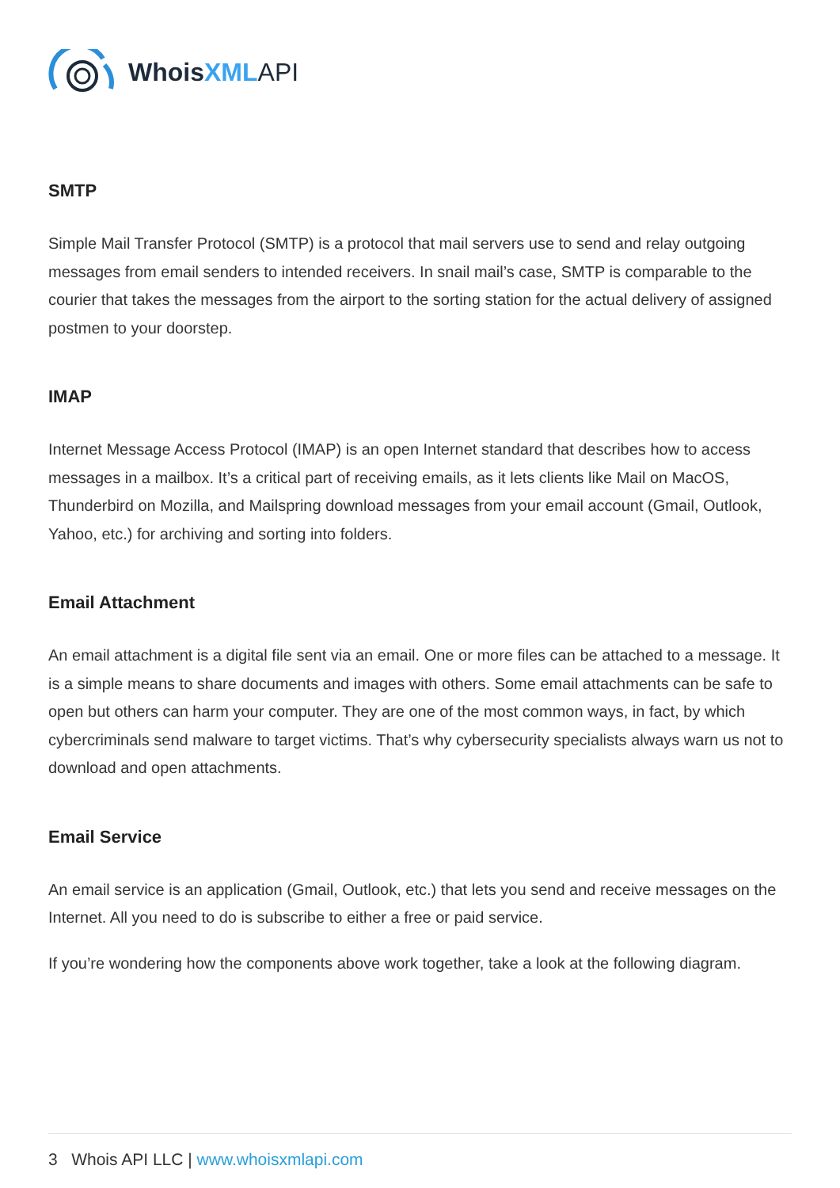WhoisXML API
SMTP
Simple Mail Transfer Protocol (SMTP) is a protocol that mail servers use to send and relay outgoing messages from email senders to intended receivers. In snail mail’s case, SMTP is comparable to the courier that takes the messages from the airport to the sorting station for the actual delivery of assigned postmen to your doorstep.
IMAP
Internet Message Access Protocol (IMAP) is an open Internet standard that describes how to access messages in a mailbox. It’s a critical part of receiving emails, as it lets clients like Mail on MacOS, Thunderbird on Mozilla, and Mailspring download messages from your email account (Gmail, Outlook, Yahoo, etc.) for archiving and sorting into folders.
Email Attachment
An email attachment is a digital file sent via an email. One or more files can be attached to a message. It is a simple means to share documents and images with others. Some email attachments can be safe to open but others can harm your computer. They are one of the most common ways, in fact, by which cybercriminals send malware to target victims. That’s why cybersecurity specialists always warn us not to download and open attachments.
Email Service
An email service is an application (Gmail, Outlook, etc.) that lets you send and receive messages on the Internet. All you need to do is subscribe to either a free or paid service.
If you’re wondering how the components above work together, take a look at the following diagram.
3 Whois API LLC | www.whoisxmlapi.com